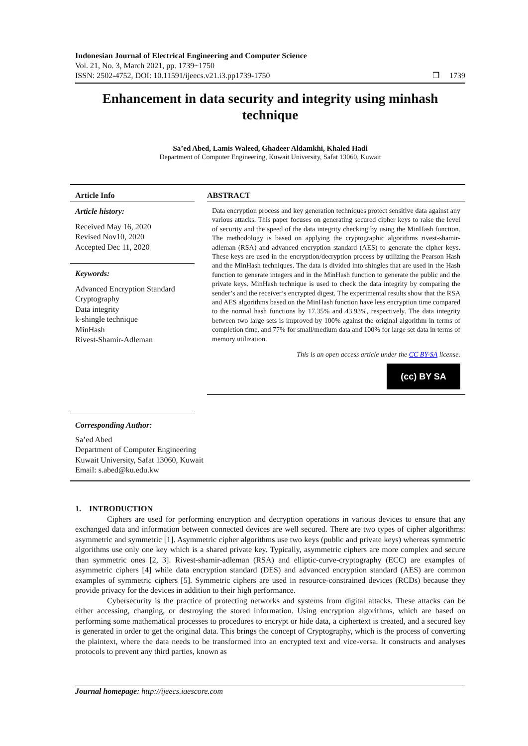Indonesian Journal of Electrical Engineering and Computer Science
Vol. 21, No. 3, March 2021, pp. 1739~1750
ISSN: 2502-4752, DOI: 10.11591/ijeecs.v21.i3.pp1739-1750 ❐ 1739
Enhancement in data security and integrity using minhash technique
Sa’ed Abed, Lamis Waleed, Ghadeer Aldamkhi, Khaled Hadi
Department of Computer Engineering, Kuwait University, Safat 13060, Kuwait
Article Info
Article history:
Received May 16, 2020
Revised Nov10, 2020
Accepted Dec 11, 2020
Keywords:
Advanced Encryption Standard
Cryptography
Data integrity
k-shingle technique
MinHash
Rivest-Shamir-Adleman
ABSTRACT
Data encryption process and key generation techniques protect sensitive data against any various attacks. This paper focuses on generating secured cipher keys to raise the level of security and the speed of the data integrity checking by using the MinHash function. The methodology is based on applying the cryptographic algorithms rivest-shamir-adleman (RSA) and advanced encryption standard (AES) to generate the cipher keys. These keys are used in the encryption/decryption process by utilizing the Pearson Hash and the MinHash techniques. The data is divided into shingles that are used in the Hash function to generate integers and in the MinHash function to generate the public and the private keys. MinHash technique is used to check the data integrity by comparing the sender’s and the receiver’s encrypted digest. The experimental results show that the RSA and AES algorithms based on the MinHash function have less encryption time compared to the normal hash functions by 17.35% and 43.93%, respectively. The data integrity between two large sets is improved by 100% against the original algorithm in terms of completion time, and 77% for small/medium data and 100% for large set data in terms of memory utilization.
This is an open access article under the CC BY-SA license.
(cc) BY SA
Corresponding Author:
Sa’ed Abed
Department of Computer Engineering
Kuwait University, Safat 13060, Kuwait
Email: s.abed@ku.edu.kw
1. INTRODUCTION
Ciphers are used for performing encryption and decryption operations in various devices to ensure that any exchanged data and information between connected devices are well secured. There are two types of cipher algorithms: asymmetric and symmetric [1]. Asymmetric cipher algorithms use two keys (public and private keys) whereas symmetric algorithms use only one key which is a shared private key. Typically, asymmetric ciphers are more complex and secure than symmetric ones [2, 3]. Rivest-shamir-adleman (RSA) and elliptic-curve-cryptography (ECC) are examples of asymmetric ciphers [4] while data encryption standard (DES) and advanced encryption standard (AES) are common examples of symmetric ciphers [5]. Symmetric ciphers are used in resource-constrained devices (RCDs) because they provide privacy for the devices in addition to their high performance.
Cybersecurity is the practice of protecting networks and systems from digital attacks. These attacks can be either accessing, changing, or destroying the stored information. Using encryption algorithms, which are based on performing some mathematical processes to procedures to encrypt or hide data, a ciphertext is created, and a secured key is generated in order to get the original data. This brings the concept of Cryptography, which is the process of converting the plaintext, where the data needs to be transformed into an encrypted text and vice-versa. It constructs and analyses protocols to prevent any third parties, known as
Journal homepage: http://ijeecs.iaescore.com